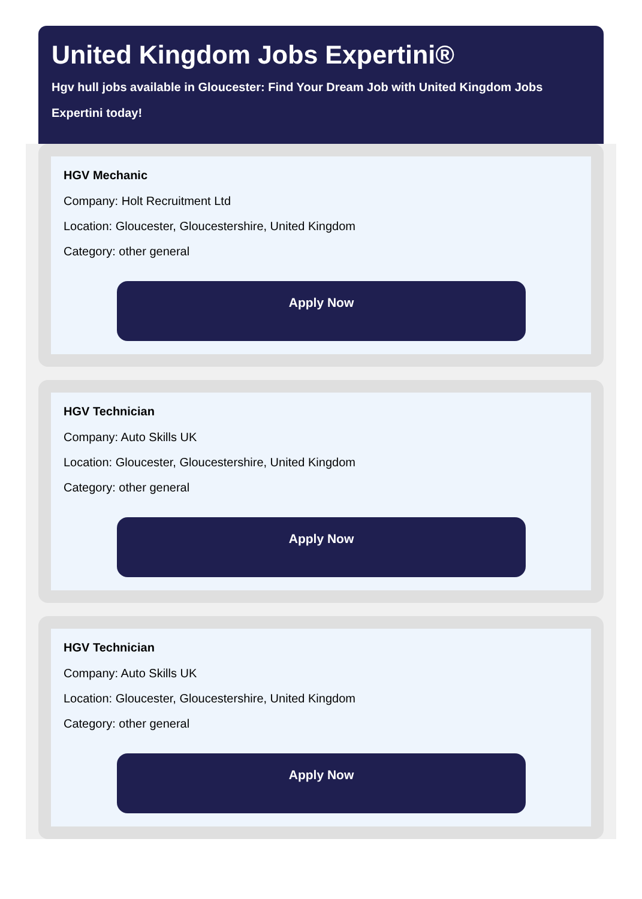United Kingdom Jobs Expertini®
Hgv hull jobs available in Gloucester: Find Your Dream Job with United Kingdom Jobs Expertini today!
HGV Mechanic
Company: Holt Recruitment Ltd
Location: Gloucester, Gloucestershire, United Kingdom
Category: other general
Apply Now
HGV Technician
Company: Auto Skills UK
Location: Gloucester, Gloucestershire, United Kingdom
Category: other general
Apply Now
HGV Technician
Company: Auto Skills UK
Location: Gloucester, Gloucestershire, United Kingdom
Category: other general
Apply Now